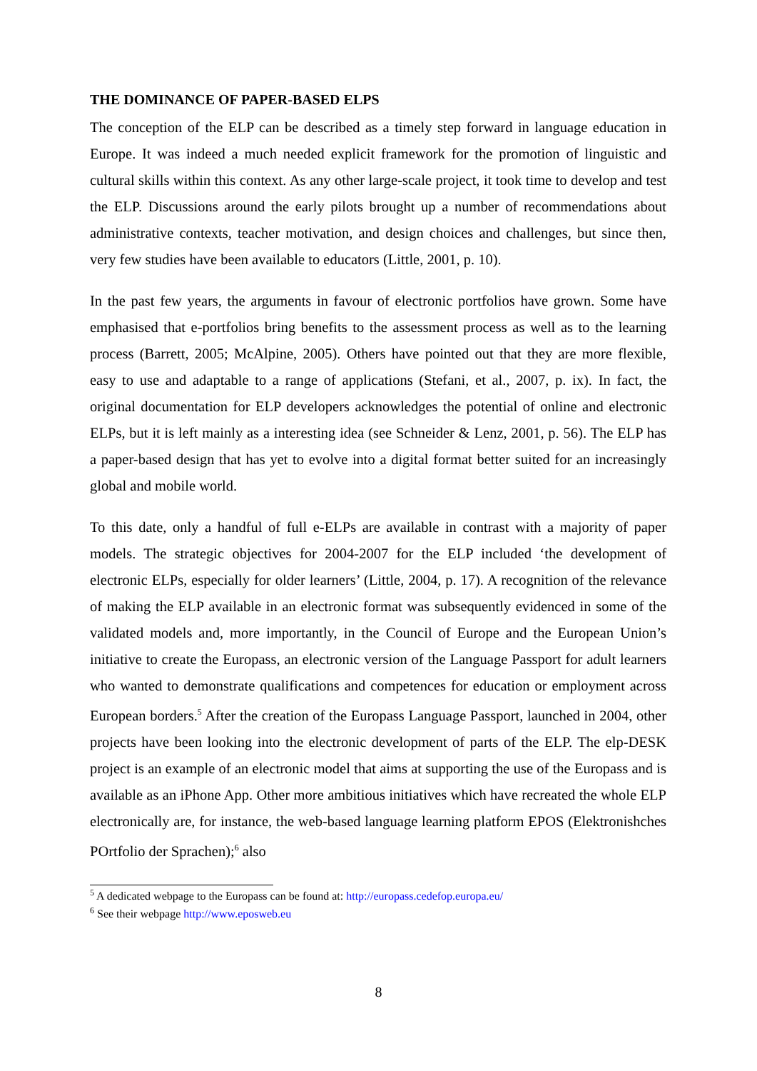THE DOMINANCE OF PAPER-BASED ELPS
The conception of the ELP can be described as a timely step forward in language education in Europe. It was indeed a much needed explicit framework for the promotion of linguistic and cultural skills within this context. As any other large-scale project, it took time to develop and test the ELP. Discussions around the early pilots brought up a number of recommendations about administrative contexts, teacher motivation, and design choices and challenges, but since then, very few studies have been available to educators (Little, 2001, p. 10).
In the past few years, the arguments in favour of electronic portfolios have grown. Some have emphasised that e-portfolios bring benefits to the assessment process as well as to the learning process (Barrett, 2005; McAlpine, 2005). Others have pointed out that they are more flexible, easy to use and adaptable to a range of applications (Stefani, et al., 2007, p. ix). In fact, the original documentation for ELP developers acknowledges the potential of online and electronic ELPs, but it is left mainly as a interesting idea (see Schneider & Lenz, 2001, p. 56). The ELP has a paper-based design that has yet to evolve into a digital format better suited for an increasingly global and mobile world.
To this date, only a handful of full e-ELPs are available in contrast with a majority of paper models. The strategic objectives for 2004-2007 for the ELP included ‘the development of electronic ELPs, especially for older learners’ (Little, 2004, p. 17). A recognition of the relevance of making the ELP available in an electronic format was subsequently evidenced in some of the validated models and, more importantly, in the Council of Europe and the European Union’s initiative to create the Europass, an electronic version of the Language Passport for adult learners who wanted to demonstrate qualifications and competences for education or employment across European borders.<sup>5</sup> After the creation of the Europass Language Passport, launched in 2004, other projects have been looking into the electronic development of parts of the ELP. The elp-DESK project is an example of an electronic model that aims at supporting the use of the Europass and is available as an iPhone App. Other more ambitious initiatives which have recreated the whole ELP electronically are, for instance, the web-based language learning platform EPOS (Elektronishches POrtfolio der Sprachen);<sup>6</sup> also
<sup>5</sup> A dedicated webpage to the Europass can be found at: http://europass.cedefop.europa.eu/
<sup>6</sup> See their webpage http://www.eposweb.eu
8